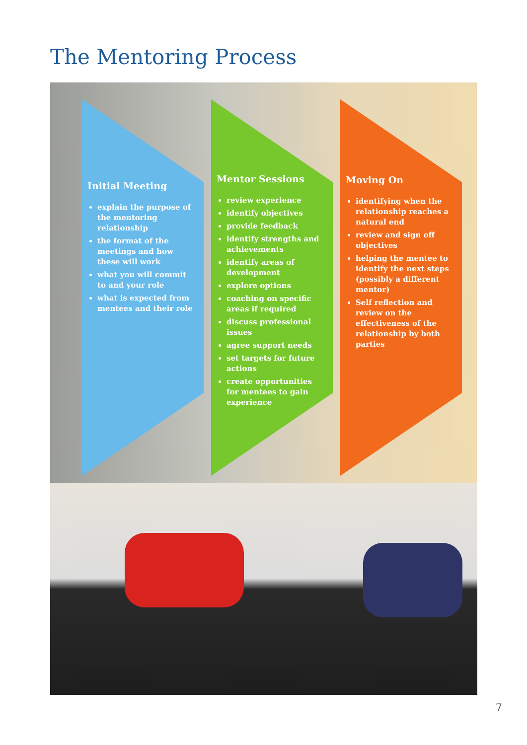The Mentoring Process
Initial Meeting
explain the purpose of the mentoring relationship
the format of the meetings and how these will work
what you will commit to and your role
what is expected from mentees and their role
Mentor Sessions
review experience
identify objectives
provide feedback
identify strengths and achievements
identify areas of development
explore options
coaching on specific areas if required
discuss professional issues
agree support needs
set targets for future actions
create opportunities for mentees to gain experience
Moving On
identifying when the relationship reaches a natural end
review and sign off objectives
helping the mentee to identify the next steps (possibly a different mentor)
Self reflection and review on the effectiveness of the relationship by both parties
7